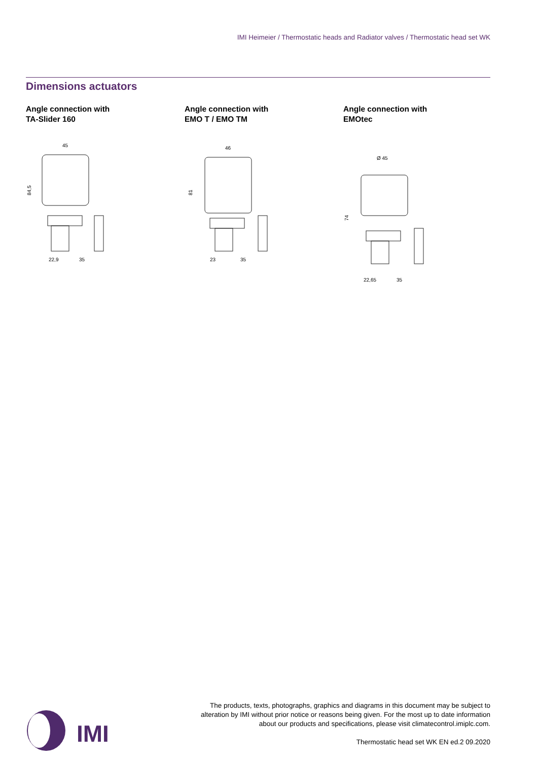IMI Heimeier / Thermostatic heads and Radiator valves / Thermostatic head set WK
Dimensions actuators
Angle connection with
TA-Slider 160
45
22,9
35
84,5
Angle connection with
EMO T / EMO TM
46
23
35
81
Angle connection with
EMOtec
Ø 45
22,65
35
74
IMI
The products, texts, photographs, graphics and diagrams in this document may be subject to alteration by IMI without prior notice or reasons being given. For the most up to date information about our products and specifications, please visit climatecontrol.imiplc.com.
Thermostatic head set WK EN ed.2 09.2020